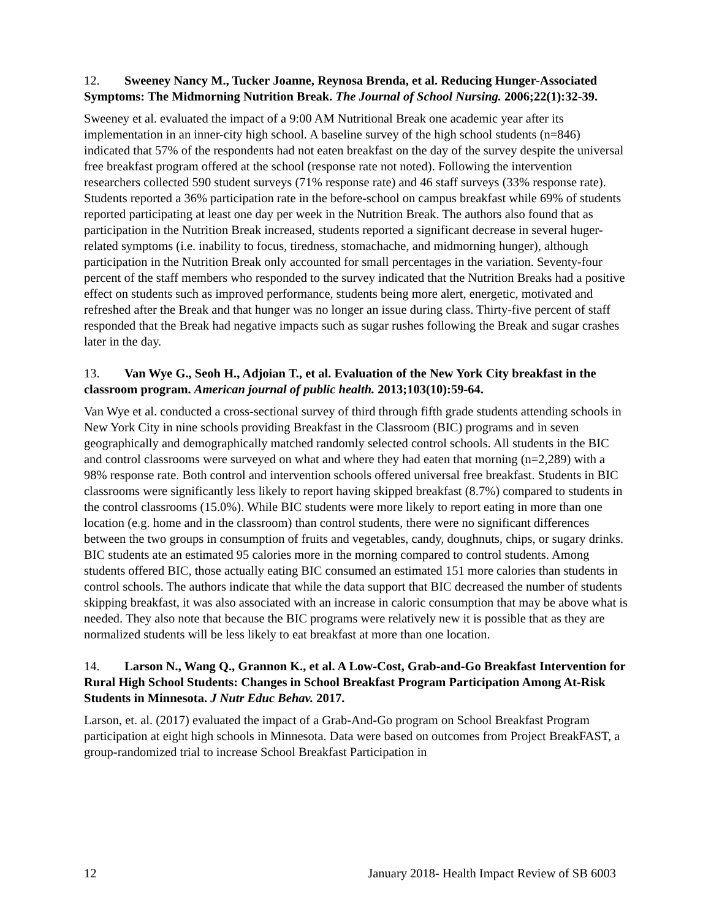12. Sweeney Nancy M., Tucker Joanne, Reynosa Brenda, et al. Reducing Hunger-Associated Symptoms: The Midmorning Nutrition Break. The Journal of School Nursing. 2006;22(1):32-39.
Sweeney et al. evaluated the impact of a 9:00 AM Nutritional Break one academic year after its implementation in an inner-city high school. A baseline survey of the high school students (n=846) indicated that 57% of the respondents had not eaten breakfast on the day of the survey despite the universal free breakfast program offered at the school (response rate not noted). Following the intervention researchers collected 590 student surveys (71% response rate) and 46 staff surveys (33% response rate). Students reported a 36% participation rate in the before-school on campus breakfast while 69% of students reported participating at least one day per week in the Nutrition Break. The authors also found that as participation in the Nutrition Break increased, students reported a significant decrease in several huger-related symptoms (i.e. inability to focus, tiredness, stomachache, and midmorning hunger), although participation in the Nutrition Break only accounted for small percentages in the variation. Seventy-four percent of the staff members who responded to the survey indicated that the Nutrition Breaks had a positive effect on students such as improved performance, students being more alert, energetic, motivated and refreshed after the Break and that hunger was no longer an issue during class. Thirty-five percent of staff responded that the Break had negative impacts such as sugar rushes following the Break and sugar crashes later in the day.
13. Van Wye G., Seoh H., Adjoian T., et al. Evaluation of the New York City breakfast in the classroom program. American journal of public health. 2013;103(10):59-64.
Van Wye et al. conducted a cross-sectional survey of third through fifth grade students attending schools in New York City in nine schools providing Breakfast in the Classroom (BIC) programs and in seven geographically and demographically matched randomly selected control schools. All students in the BIC and control classrooms were surveyed on what and where they had eaten that morning (n=2,289) with a 98% response rate. Both control and intervention schools offered universal free breakfast. Students in BIC classrooms were significantly less likely to report having skipped breakfast (8.7%) compared to students in the control classrooms (15.0%). While BIC students were more likely to report eating in more than one location (e.g. home and in the classroom) than control students, there were no significant differences between the two groups in consumption of fruits and vegetables, candy, doughnuts, chips, or sugary drinks. BIC students ate an estimated 95 calories more in the morning compared to control students. Among students offered BIC, those actually eating BIC consumed an estimated 151 more calories than students in control schools. The authors indicate that while the data support that BIC decreased the number of students skipping breakfast, it was also associated with an increase in caloric consumption that may be above what is needed. They also note that because the BIC programs were relatively new it is possible that as they are normalized students will be less likely to eat breakfast at more than one location.
14. Larson N., Wang Q., Grannon K., et al. A Low-Cost, Grab-and-Go Breakfast Intervention for Rural High School Students: Changes in School Breakfast Program Participation Among At-Risk Students in Minnesota. J Nutr Educ Behav. 2017.
Larson, et. al. (2017) evaluated the impact of a Grab-And-Go program on School Breakfast Program participation at eight high schools in Minnesota. Data were based on outcomes from Project BreakFAST, a group-randomized trial to increase School Breakfast Participation in
12 January 2018- Health Impact Review of SB 6003